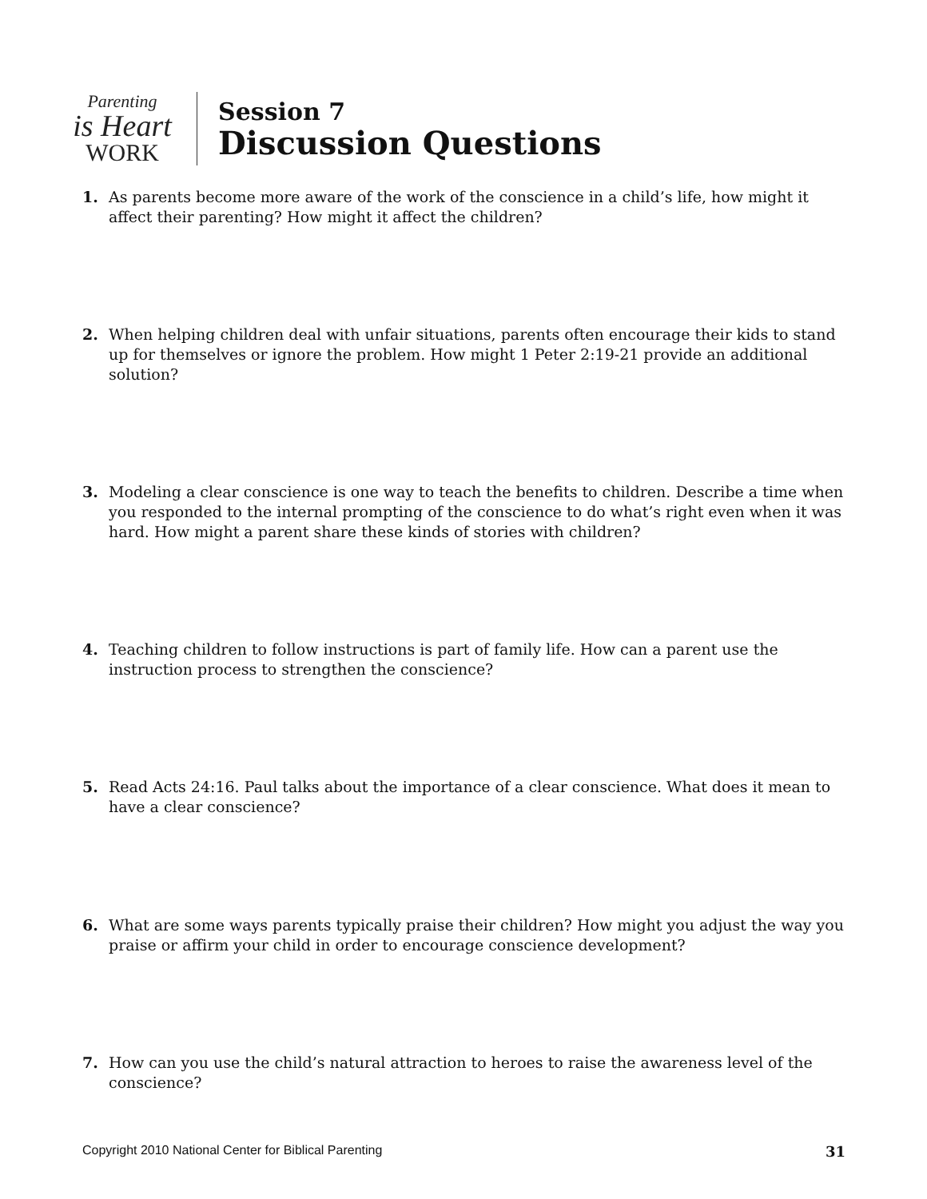Parenting
is Heart
WORK
Session 7
Discussion Questions
1. As parents become more aware of the work of the conscience in a child’s life, how might it affect their parenting? How might it affect the children?
2. When helping children deal with unfair situations, parents often encourage their kids to stand up for themselves or ignore the problem. How might 1 Peter 2:19-21 provide an additional solution?
3. Modeling a clear conscience is one way to teach the benefits to children. Describe a time when you responded to the internal prompting of the conscience to do what’s right even when it was hard. How might a parent share these kinds of stories with children?
4. Teaching children to follow instructions is part of family life. How can a parent use the instruction process to strengthen the conscience?
5. Read Acts 24:16. Paul talks about the importance of a clear conscience. What does it mean to have a clear conscience?
6. What are some ways parents typically praise their children? How might you adjust the way you praise or affirm your child in order to encourage conscience development?
7. How can you use the child’s natural attraction to heroes to raise the awareness level of the conscience?
Copyright 2010 National Center for Biblical Parenting 31